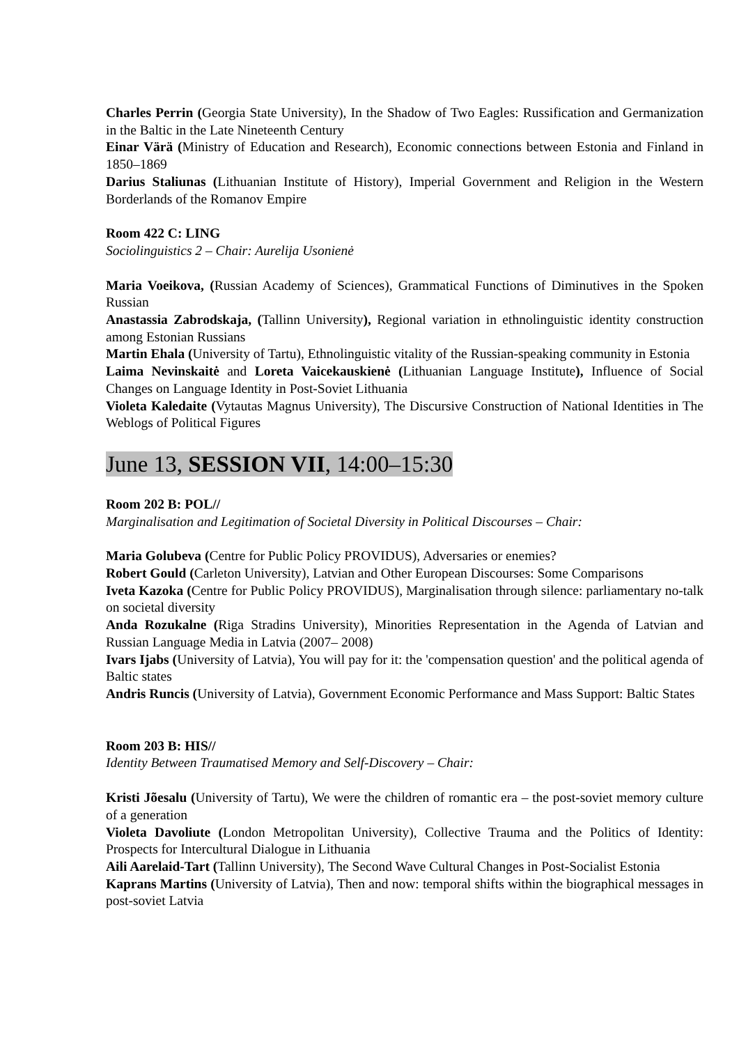Charles Perrin (Georgia State University), In the Shadow of Two Eagles: Russification and Germanization in the Baltic in the Late Nineteenth Century
Einar Värä (Ministry of Education and Research), Economic connections between Estonia and Finland in 1850–1869
Darius Staliunas (Lithuanian Institute of History), Imperial Government and Religion in the Western Borderlands of the Romanov Empire
Room 422 C: LING
Sociolinguistics 2 – Chair: Aurelija Usonienė
Maria Voeikova, (Russian Academy of Sciences), Grammatical Functions of Diminutives in the Spoken Russian
Anastassia Zabrodskaja, (Tallinn University), Regional variation in ethnolinguistic identity construction among Estonian Russians
Martin Ehala (University of Tartu), Ethnolinguistic vitality of the Russian-speaking community in Estonia
Laima Nevinskaitė and Loreta Vaicekauskienė (Lithuanian Language Institute), Influence of Social Changes on Language Identity in Post-Soviet Lithuania
Violeta Kaledaite (Vytautas Magnus University), The Discursive Construction of National Identities in The Weblogs of Political Figures
June 13, SESSION VII, 14:00–15:30
Room 202 B: POL//
Marginalisation and Legitimation of Societal Diversity in Political Discourses – Chair:
Maria Golubeva (Centre for Public Policy PROVIDUS), Adversaries or enemies?
Robert Gould (Carleton University), Latvian and Other European Discourses: Some Comparisons
Iveta Kazoka (Centre for Public Policy PROVIDUS), Marginalisation through silence: parliamentary no-talk on societal diversity
Anda Rozukalne (Riga Stradins University), Minorities Representation in the Agenda of Latvian and Russian Language Media in Latvia (2007– 2008)
Ivars Ijabs (University of Latvia), You will pay for it: the 'compensation question' and the political agenda of Baltic states
Andris Runcis (University of Latvia), Government Economic Performance and Mass Support: Baltic States
Room 203 B: HIS//
Identity Between Traumatised Memory and Self-Discovery – Chair:
Kristi Jõesalu (University of Tartu), We were the children of romantic era – the post-soviet memory culture of a generation
Violeta Davoliute (London Metropolitan University), Collective Trauma and the Politics of Identity: Prospects for Intercultural Dialogue in Lithuania
Aili Aarelaid-Tart (Tallinn University), The Second Wave Cultural Changes in Post-Socialist Estonia
Kaprans Martins (University of Latvia), Then and now: temporal shifts within the biographical messages in post-soviet Latvia